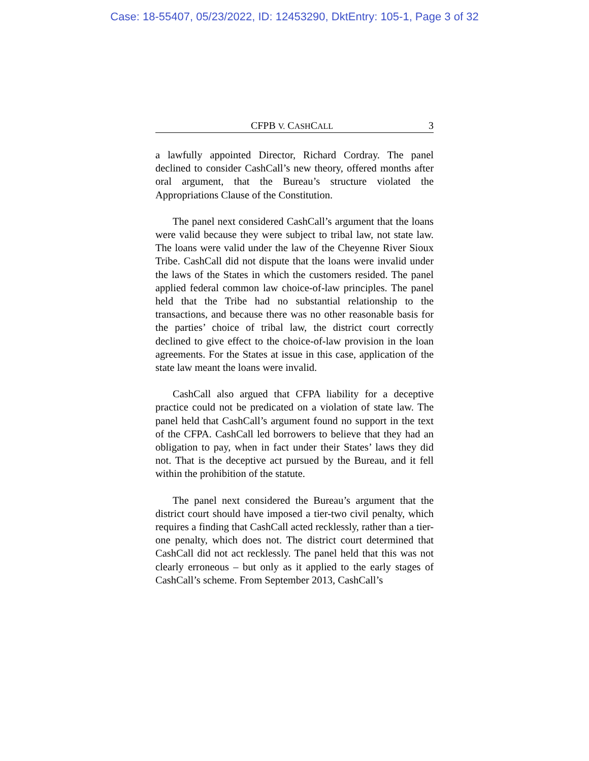Case: 18-55407, 05/23/2022, ID: 12453290, DktEntry: 105-1, Page 3 of 32
CFPB V. CASHCALL 3
a lawfully appointed Director, Richard Cordray. The panel declined to consider CashCall’s new theory, offered months after oral argument, that the Bureau’s structure violated the Appropriations Clause of the Constitution.
The panel next considered CashCall’s argument that the loans were valid because they were subject to tribal law, not state law. The loans were valid under the law of the Cheyenne River Sioux Tribe. CashCall did not dispute that the loans were invalid under the laws of the States in which the customers resided. The panel applied federal common law choice-of-law principles. The panel held that the Tribe had no substantial relationship to the transactions, and because there was no other reasonable basis for the parties’ choice of tribal law, the district court correctly declined to give effect to the choice-of-law provision in the loan agreements. For the States at issue in this case, application of the state law meant the loans were invalid.
CashCall also argued that CFPA liability for a deceptive practice could not be predicated on a violation of state law. The panel held that CashCall’s argument found no support in the text of the CFPA. CashCall led borrowers to believe that they had an obligation to pay, when in fact under their States’ laws they did not. That is the deceptive act pursued by the Bureau, and it fell within the prohibition of the statute.
The panel next considered the Bureau’s argument that the district court should have imposed a tier-two civil penalty, which requires a finding that CashCall acted recklessly, rather than a tier-one penalty, which does not. The district court determined that CashCall did not act recklessly. The panel held that this was not clearly erroneous – but only as it applied to the early stages of CashCall’s scheme. From September 2013, CashCall’s